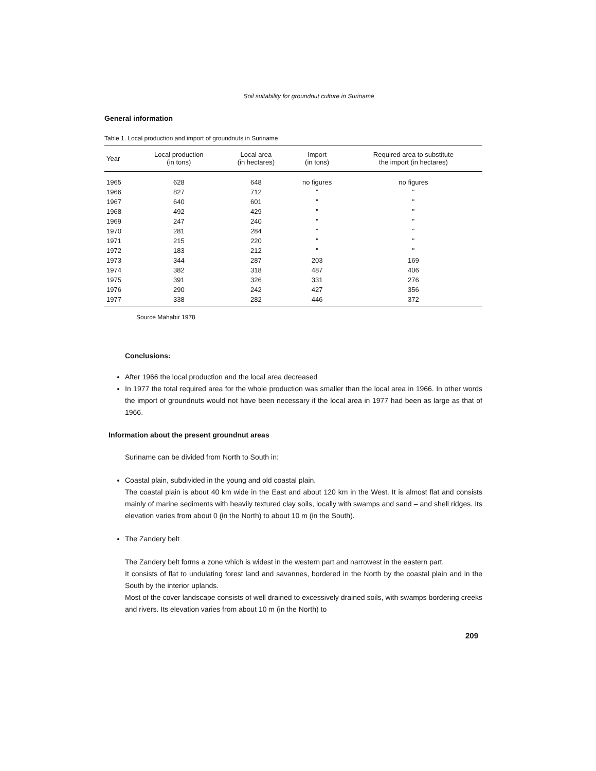Soil suitability for groundnut culture in Suriname
General information
Table 1. Local production and import of groundnuts in Suriname
| Year | Local production (in tons) | Local area (in hectares) | Import (in tons) | Required area to substitute the import (in hectares) |
| --- | --- | --- | --- | --- |
| 1965 | 628 | 648 | no figures | no figures |
| 1966 | 827 | 712 | " | " |
| 1967 | 640 | 601 | " | " |
| 1968 | 492 | 429 | " | " |
| 1969 | 247 | 240 | " | " |
| 1970 | 281 | 284 | " | " |
| 1971 | 215 | 220 | " | " |
| 1972 | 183 | 212 | " | " |
| 1973 | 344 | 287 | 203 | 169 |
| 1974 | 382 | 318 | 487 | 406 |
| 1975 | 391 | 326 | 331 | 276 |
| 1976 | 290 | 242 | 427 | 356 |
| 1977 | 338 | 282 | 446 | 372 |
Source Mahabir 1978
Conclusions:
After 1966 the local production and the local area decreased
In 1977 the total required area for the whole production was smaller than the local area in 1966. In other words the import of groundnuts would not have been necessary if the local area in 1977 had been as large as that of 1966.
Information about the present groundnut areas
Suriname can be divided from North to South in:
Coastal plain, subdivided in the young and old coastal plain.
The coastal plain is about 40 km wide in the East and about 120 km in the West. It is almost flat and consists mainly of marine sediments with heavily textured clay soils, locally with swamps and sand – and shell ridges. Its elevation varies from about 0 (in the North) to about 10 m (in the South).
The Zandery belt
The Zandery belt forms a zone which is widest in the western part and narrowest in the eastern part.
It consists of flat to undulating forest land and savannes, bordered in the North by the coastal plain and in the South by the interior uplands.
Most of the cover landscape consists of well drained to excessively drained soils, with swamps bordering creeks and rivers. Its elevation varies from about 10 m (in the North) to
209